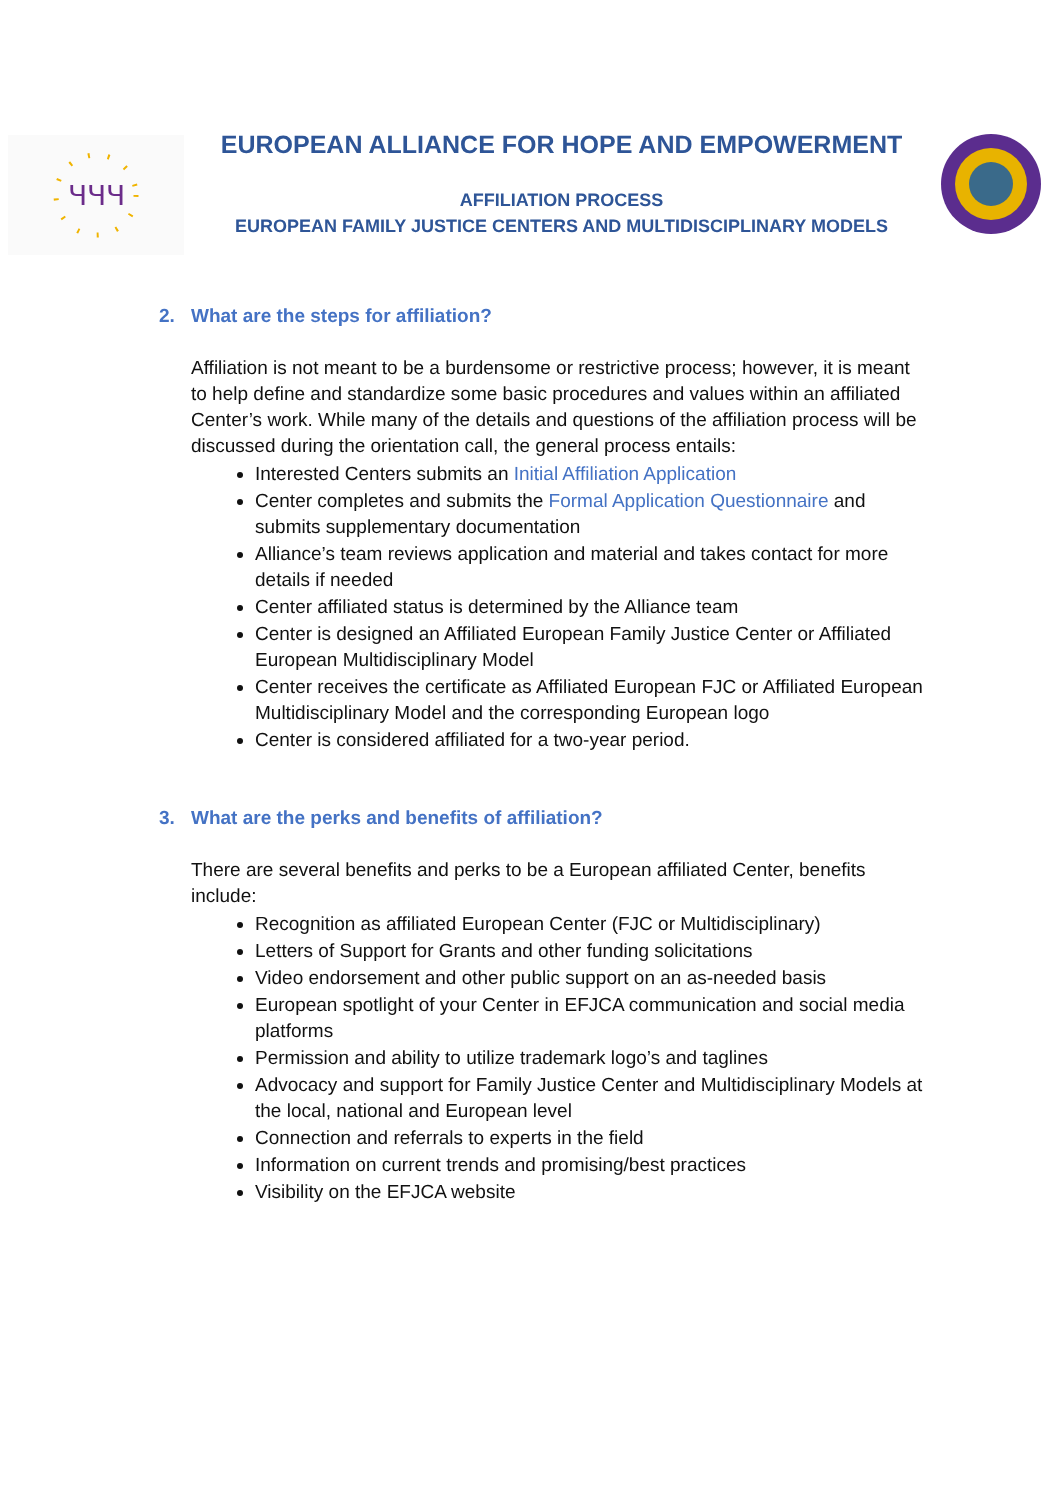ꞍꞍꞍ
EUROPEAN ALLIANCE FOR HOPE AND EMPOWERMENT
AFFILIATION PROCESS
EUROPEAN FAMILY JUSTICE CENTERS AND MULTIDISCIPLINARY MODELS
2. What are the steps for affiliation?
Affiliation is not meant to be a burdensome or restrictive process; however, it is meant to help define and standardize some basic procedures and values within an affiliated Center’s work. While many of the details and questions of the affiliation process will be discussed during the orientation call, the general process entails:
Interested Centers submits an Initial Affiliation Application
Center completes and submits the Formal Application Questionnaire and submits supplementary documentation
Alliance’s team reviews application and material and takes contact for more details if needed
Center affiliated status is determined by the Alliance team
Center is designed an Affiliated European Family Justice Center or Affiliated European Multidisciplinary Model
Center receives the certificate as Affiliated European FJC or Affiliated European Multidisciplinary Model and the corresponding European logo
Center is considered affiliated for a two-year period.
3. What are the perks and benefits of affiliation?
There are several benefits and perks to be a European affiliated Center, benefits include:
Recognition as affiliated European Center (FJC or Multidisciplinary)
Letters of Support for Grants and other funding solicitations
Video endorsement and other public support on an as-needed basis
European spotlight of your Center in EFJCA communication and social media platforms
Permission and ability to utilize trademark logo’s and taglines
Advocacy and support for Family Justice Center and Multidisciplinary Models at the local, national and European level
Connection and referrals to experts in the field
Information on current trends and promising/best practices
Visibility on the EFJCA website